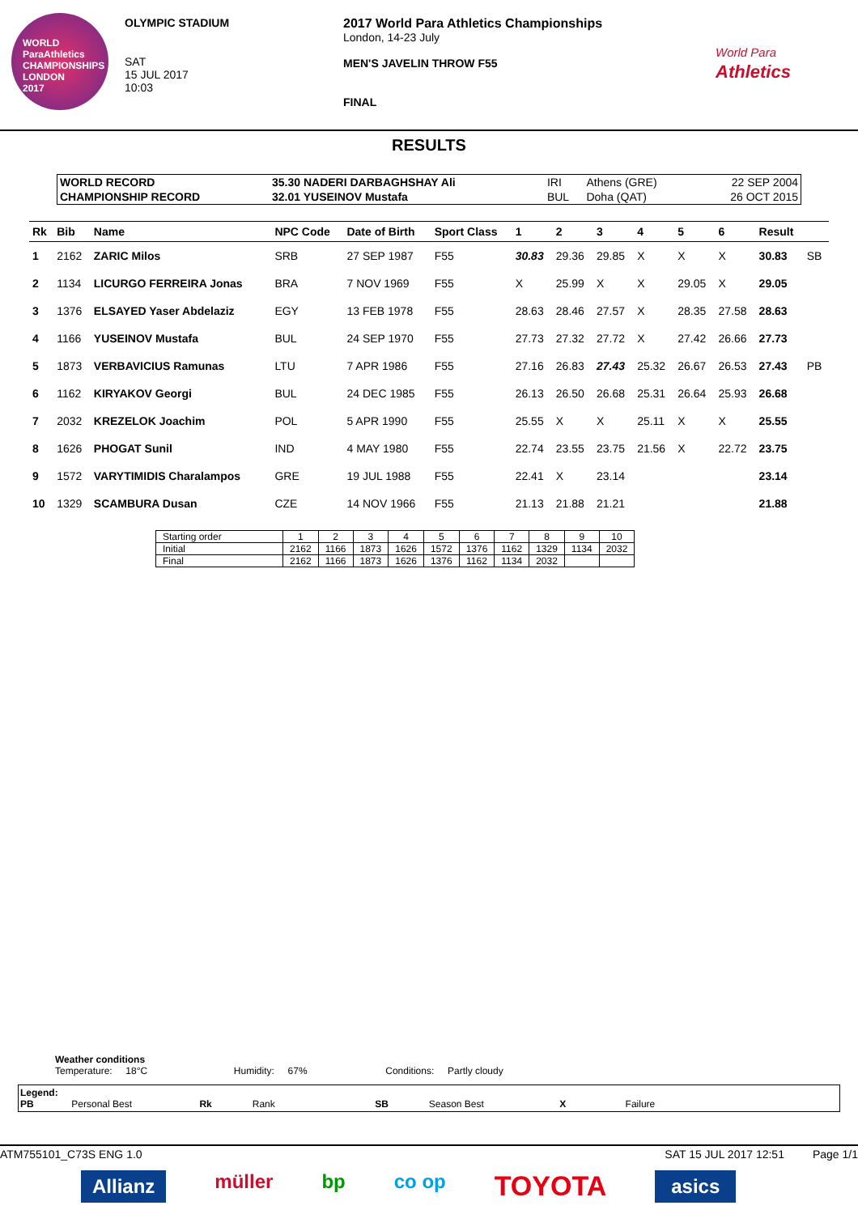WORLD
ParaAthletics
CHAMPIONSHIPS
LONDON
2017
OLYMPIC STADIUM
SAT
15 JUL 2017
10:03
2017 World Para Athletics Championships
London, 14-23 July
MEN'S JAVELIN THROW F55
FINAL
World Para
Athletics
RESULTS
| WORLD RECORD | 35.30 NADERI DARBAGHSHAY Ali | IRI | Athens (GRE) | 22 SEP 2004 |
| CHAMPIONSHIP RECORD | 32.01 YUSEINOV Mustafa | BUL | Doha (QAT) | 26 OCT 2015 |
| Rk | Bib | Name | NPC Code | Date of Birth | Sport Class | 1 | 2 | 3 | 4 | 5 | 6 | Result | |
| --- | --- | --- | --- | --- | --- | --- | --- | --- | --- | --- | --- | --- | --- |
| 1 | 2162 | ZARIC Milos | SRB | 27 SEP 1987 | F55 | 30.83 | 29.36 | 29.85 | X | X | X | 30.83 | SB |
| 2 | 1134 | LICURGO FERREIRA Jonas | BRA | 7 NOV 1969 | F55 | X | 25.99 | X | X | 29.05 | X | 29.05 | |
| 3 | 1376 | ELSAYED Yaser Abdelaziz | EGY | 13 FEB 1978 | F55 | 28.63 | 28.46 | 27.57 | X | 28.35 | 27.58 | 28.63 | |
| 4 | 1166 | YUSEINOV Mustafa | BUL | 24 SEP 1970 | F55 | 27.73 | 27.32 | 27.72 | X | 27.42 | 26.66 | 27.73 | |
| 5 | 1873 | VERBAVICIUS Ramunas | LTU | 7 APR 1986 | F55 | 27.16 | 26.83 | 27.43 | 25.32 | 26.67 | 26.53 | 27.43 | PB |
| 6 | 1162 | KIRYAKOV Georgi | BUL | 24 DEC 1985 | F55 | 26.13 | 26.50 | 26.68 | 25.31 | 26.64 | 25.93 | 26.68 | |
| 7 | 2032 | KREZELOK Joachim | POL | 5 APR 1990 | F55 | 25.55 | X | X | 25.11 | X | X | 25.55 | |
| 8 | 1626 | PHOGAT Sunil | IND | 4 MAY 1980 | F55 | 22.74 | 23.55 | 23.75 | 21.56 | X | 22.72 | 23.75 | |
| 9 | 1572 | VARYTIMIDIS Charalampos | GRE | 19 JUL 1988 | F55 | 22.41 | X | 23.14 | | | | 23.14 | |
| 10 | 1329 | SCAMBURA Dusan | CZE | 14 NOV 1966 | F55 | 21.13 | 21.88 | 21.21 | | | | 21.88 | |
| Starting order | 1 | 2 | 3 | 4 | 5 | 6 | 7 | 8 | 9 | 10 |
| Initial | 2162 | 1166 | 1873 | 1626 | 1572 | 1376 | 1162 | 1329 | 1134 | 2032 |
| Final | 2162 | 1166 | 1873 | 1626 | 1376 | 1162 | 1134 | 2032 | | |
Weather conditions
Temperature: 18°C Humidity: 67% Conditions: Partly cloudy
Legend:
PB Personal Best Rk Rank SB Season Best X Failure
ATM755101_C73S ENG 1.0 SAT 15 JUL 2017 12:51 Page 1/1
Allianz müller bp co op TOYOTA asics